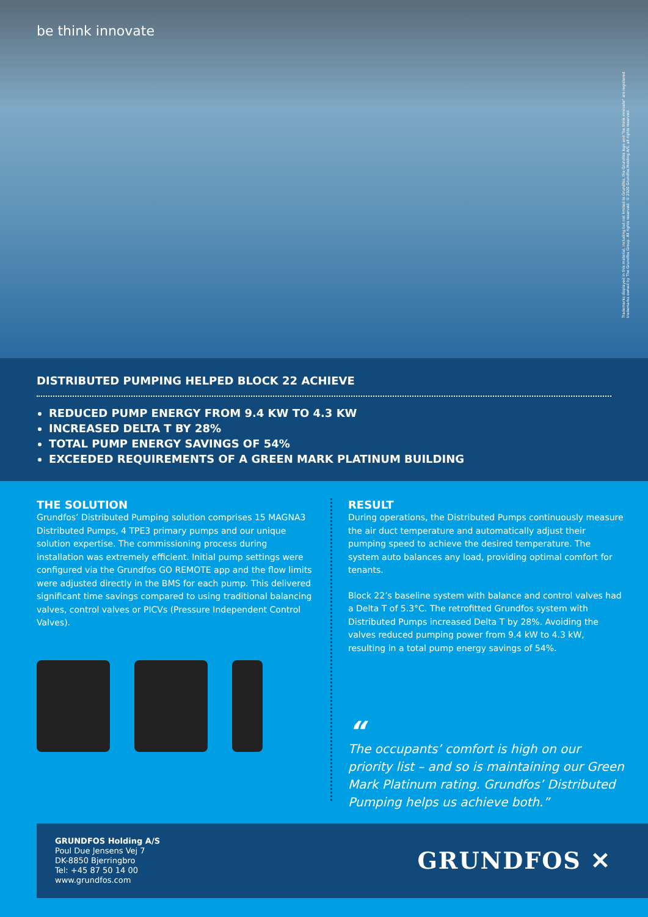be think innovate
Trademarks displayed in this material, including but not limited to Grundfos, the Grundfos logo and "be think innovate" are registered trademarks owned by The Grundfos Group. All rights reserved. © 2020 Grundfos Holding A/S, all rights reserved.
DISTRIBUTED PUMPING HELPED BLOCK 22 ACHIEVE
REDUCED PUMP ENERGY FROM 9.4 KW TO 4.3 KW
INCREASED DELTA T BY 28%
TOTAL PUMP ENERGY SAVINGS OF 54%
EXCEEDED REQUIREMENTS OF A GREEN MARK PLATINUM BUILDING
THE SOLUTION
Grundfos’ Distributed Pumping solution comprises 15 MAGNA3 Distributed Pumps, 4 TPE3 primary pumps and our unique solution expertise. The commissioning process during installation was extremely efficient. Initial pump settings were configured via the Grundfos GO REMOTE app and the flow limits were adjusted directly in the BMS for each pump. This delivered significant time savings compared to using traditional balancing valves, control valves or PICVs (Pressure Independent Control Valves).
RESULT
During operations, the Distributed Pumps continuously measure the air duct temperature and automatically adjust their pumping speed to achieve the desired temperature. The system auto balances any load, providing optimal comfort for tenants.
Block 22’s baseline system with balance and control valves had a Delta T of 5.3°C. The retrofitted Grundfos system with Distributed Pumps increased Delta T by 28%. Avoiding the valves reduced pumping power from 9.4 kW to 4.3 kW, resulting in a total pump energy savings of 54%.
“
The occupants’ comfort is high on our priority list – and so is maintaining our Green Mark Platinum rating. Grundfos’ Distributed Pumping helps us achieve both.”
GRUNDFOS Holding A/S
Poul Due Jensens Vej 7
DK-8850 Bjerringbro
Tel: +45 87 50 14 00
www.grundfos.com
GRUNDFOS ✕